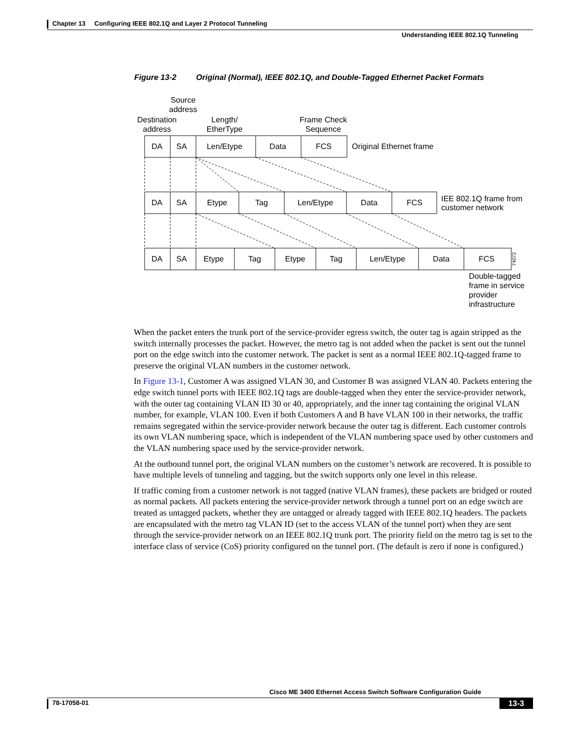Chapter 13 Configuring IEEE 802.1Q and Layer 2 Protocol Tunneling
Understanding IEEE 802.1Q Tunneling
Figure 13-2 Original (Normal), IEEE 802.1Q, and Double-Tagged Ethernet Packet Formats
Source
address
Destination
address
Length/
EtherType
Frame Check
Sequence
DA
SA
Len/Etype
Data
FCS
Original Ethernet frame
DA
SA
Etype
Tag
Len/Etype
Data
FCS
IEE 802.1Q frame from
customer network
DA
SA
Etype
Tag
Etype
Tag
Len/Etype
Data
FCS
Double-tagged
frame in service
provider
infrastructure
74072
When the packet enters the trunk port of the service-provider egress switch, the outer tag is again stripped as the switch internally processes the packet. However, the metro tag is not added when the packet is sent out the tunnel port on the edge switch into the customer network. The packet is sent as a normal IEEE 802.1Q-tagged frame to preserve the original VLAN numbers in the customer network.
In Figure 13-1, Customer A was assigned VLAN 30, and Customer B was assigned VLAN 40. Packets entering the edge switch tunnel ports with IEEE 802.1Q tags are double-tagged when they enter the service-provider network, with the outer tag containing VLAN ID 30 or 40, appropriately, and the inner tag containing the original VLAN number, for example, VLAN 100. Even if both Customers A and B have VLAN 100 in their networks, the traffic remains segregated within the service-provider network because the outer tag is different. Each customer controls its own VLAN numbering space, which is independent of the VLAN numbering space used by other customers and the VLAN numbering space used by the service-provider network.
At the outbound tunnel port, the original VLAN numbers on the customer’s network are recovered. It is possible to have multiple levels of tunneling and tagging, but the switch supports only one level in this release.
If traffic coming from a customer network is not tagged (native VLAN frames), these packets are bridged or routed as normal packets. All packets entering the service-provider network through a tunnel port on an edge switch are treated as untagged packets, whether they are untagged or already tagged with IEEE 802.1Q headers. The packets are encapsulated with the metro tag VLAN ID (set to the access VLAN of the tunnel port) when they are sent through the service-provider network on an IEEE 802.1Q trunk port. The priority field on the metro tag is set to the interface class of service (CoS) priority configured on the tunnel port. (The default is zero if none is configured.)
Cisco ME 3400 Ethernet Access Switch Software Configuration Guide
78-17058-01 13-3